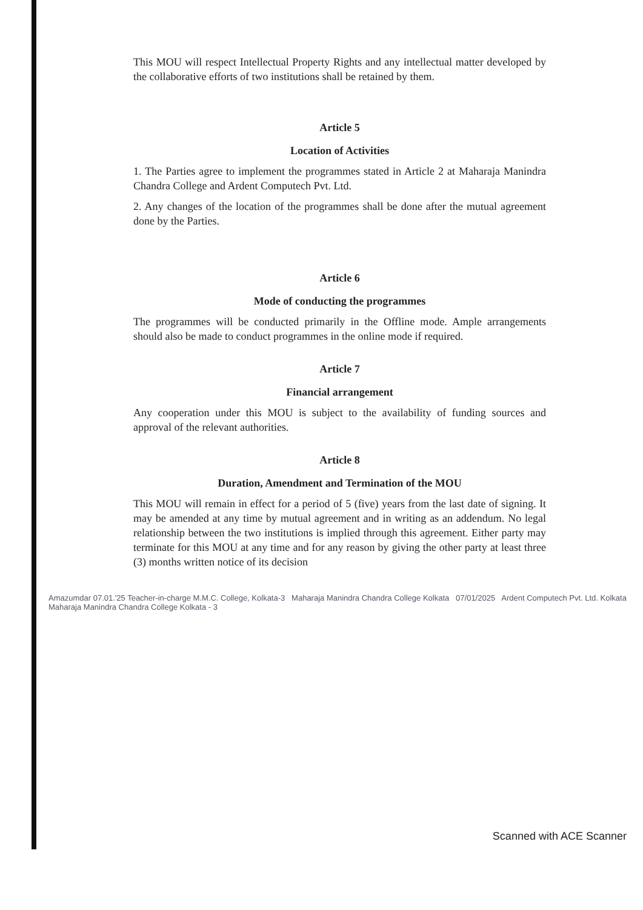This MOU will respect Intellectual Property Rights and any intellectual matter developed by the collaborative efforts of two institutions shall be retained by them.
Article 5
Location of Activities
1. The Parties agree to implement the programmes stated in Article 2 at Maharaja Manindra Chandra College and Ardent Computech Pvt. Ltd.
2. Any changes of the location of the programmes shall be done after the mutual agreement done by the Parties.
Article 6
Mode of conducting the programmes
The programmes will be conducted primarily in the Offline mode. Ample arrangements should also be made to conduct programmes in the online mode if required.
Article 7
Financial arrangement
Any cooperation under this MOU is subject to the availability of funding sources and approval of the relevant authorities.
Article 8
Duration, Amendment and Termination of the MOU
This MOU will remain in effect for a period of 5 (five) years from the last date of signing. It may be amended at any time by mutual agreement and in writing as an addendum. No legal relationship between the two institutions is implied through this agreement. Either party may terminate for this MOU at any time and for any reason by giving the other party at least three (3) months written notice of its decision
Amazumdar 07.01.'25 Teacher-in-charge M.M.C. College, Kolkata-3 Maharaja Manindra Chandra College Kolkata 07/01/2025 Ardent Computech Pvt. Ltd. Kolkata Maharaja Manindra Chandra College Kolkata - 3
Scanned with ACE Scanner